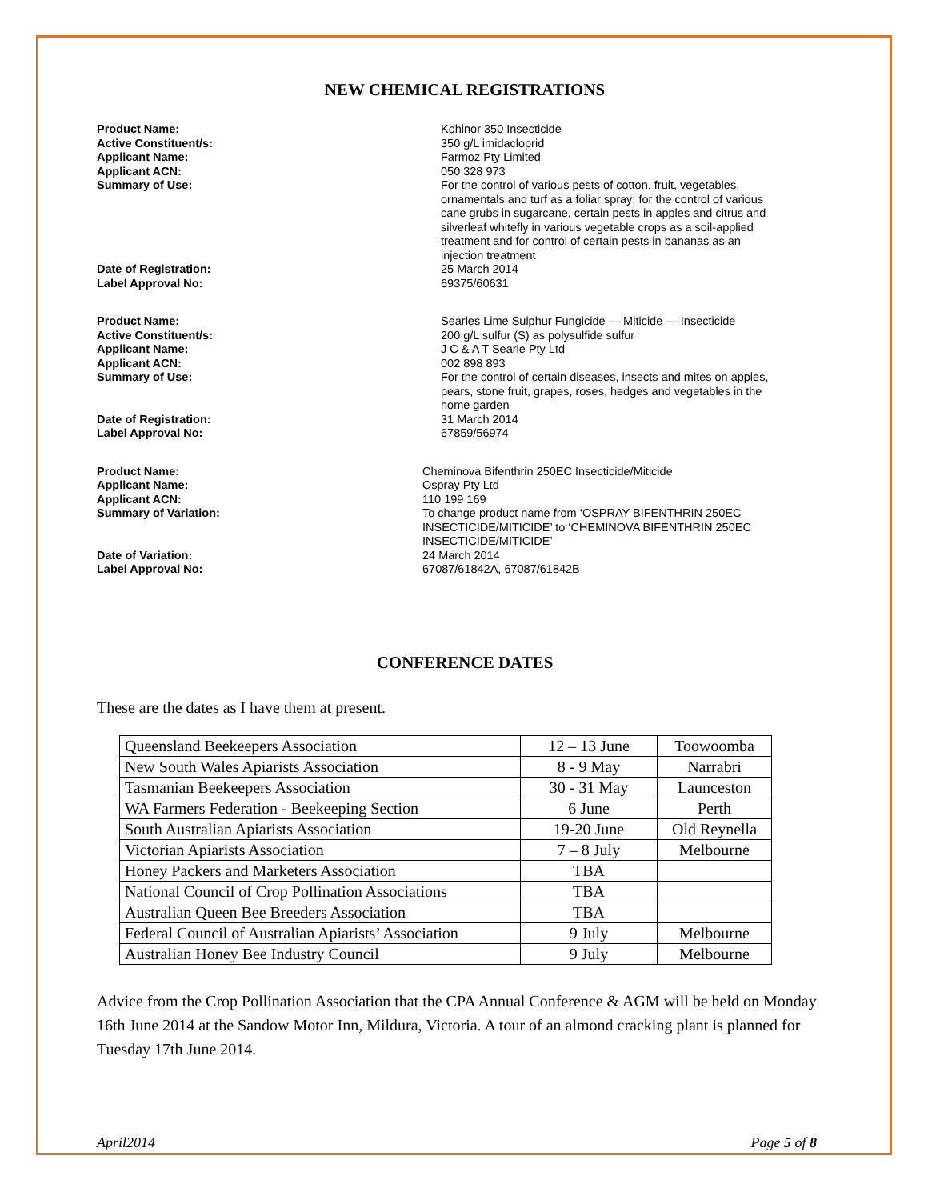NEW CHEMICAL REGISTRATIONS
Product Name:
Active Constituent/s:
Applicant Name:
Applicant ACN:
Summary of Use:
Date of Registration:
Label Approval No:
Kohinor 350 Insecticide
350 g/L imidacloprid
Farmoz Pty Limited
050 328 973
For the control of various pests of cotton, fruit, vegetables, ornamentals and turf as a foliar spray; for the control of various cane grubs in sugarcane, certain pests in apples and citrus and silverleaf whitefly in various vegetable crops as a soil-applied treatment and for control of certain pests in bananas as an injection treatment
25 March 2014
69375/60631
Product Name:
Active Constituent/s:
Applicant Name:
Applicant ACN:
Summary of Use:
Date of Registration:
Label Approval No:
Searles Lime Sulphur Fungicide — Miticide — Insecticide
200 g/L sulfur (S) as polysulfide sulfur
J C & A T Searle Pty Ltd
002 898 893
For the control of certain diseases, insects and mites on apples, pears, stone fruit, grapes, roses, hedges and vegetables in the home garden
31 March 2014
67859/56974
Product Name:
Applicant Name:
Applicant ACN:
Summary of Variation:
Date of Variation:
Label Approval No:
Cheminova Bifenthrin 250EC Insecticide/Miticide
Ospray Pty Ltd
110 199 169
To change product name from ‘OSPRAY BIFENTHRIN 250EC INSECTICIDE/MITICIDE’ to ‘CHEMINOVA BIFENTHRIN 250EC INSECTICIDE/MITICIDE’
24 March 2014
67087/61842A, 67087/61842B
CONFERENCE DATES
These are the dates as I have them at present.
| Queensland Beekeepers Association | 12 – 13 June | Toowoomba |
| New South Wales Apiarists Association | 8 - 9 May | Narrabri |
| Tasmanian Beekeepers Association | 30 - 31 May | Launceston |
| WA Farmers Federation - Beekeeping Section | 6 June | Perth |
| South Australian Apiarists Association | 19-20 June | Old Reynella |
| Victorian Apiarists Association | 7 – 8 July | Melbourne |
| Honey Packers and Marketers Association | TBA | |
| National Council of Crop Pollination Associations | TBA | |
| Australian Queen Bee Breeders Association | TBA | |
| Federal Council of Australian Apiarists’ Association | 9 July | Melbourne |
| Australian Honey Bee Industry Council | 9 July | Melbourne |
Advice from the Crop Pollination Association that the CPA Annual Conference & AGM will be held on Monday 16th June 2014 at the Sandow Motor Inn, Mildura, Victoria. A tour of an almond cracking plant is planned for Tuesday 17th June 2014.
April2014 Page 5 of 8